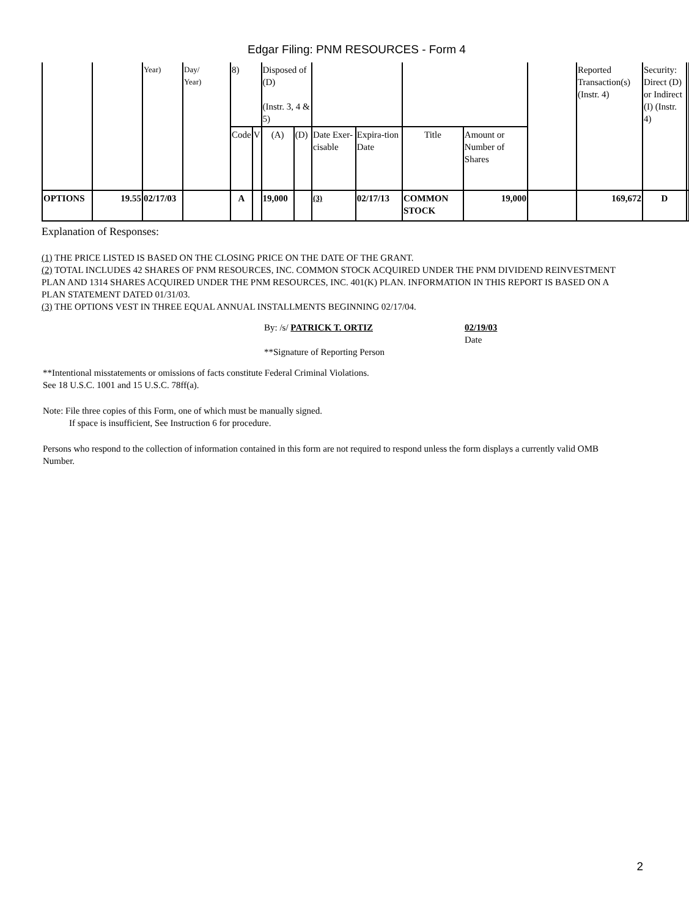Edgar Filing: PNM RESOURCES - Form 4
| | | Year) | Day/ Year) | 8) | | Disposed of (D) (Instr. 3, 4 & 5) | | | | | | | Reported Transaction(s) (Instr. 4) | Security: Direct (D) or Indirect (I) (Instr. 4) | |
| | | | | Code | V | (A) | (D) | Date Exer-cisable | Expira-tion Date | Title | Amount or Number of Shares | | | | |
| OPTIONS | 19.55 | 02/17/03 | | A | | 19,000 | | <sup>(3)</sup> | 02/17/13 | COMMON STOCK | 19,000 | | 169,672 | D | |
Explanation of Responses:
(1) THE PRICE LISTED IS BASED ON THE CLOSING PRICE ON THE DATE OF THE GRANT.
(2) TOTAL INCLUDES 42 SHARES OF PNM RESOURCES, INC. COMMON STOCK ACQUIRED UNDER THE PNM DIVIDEND REINVESTMENT PLAN AND 1314 SHARES ACQUIRED UNDER THE PNM RESOURCES, INC. 401(K) PLAN. INFORMATION IN THIS REPORT IS BASED ON A PLAN STATEMENT DATED 01/31/03.
(3) THE OPTIONS VEST IN THREE EQUAL ANNUAL INSTALLMENTS BEGINNING 02/17/04.
By: /s/ PATRICK T. ORTIZ
**Signature of Reporting Person
02/19/03
Date
**Intentional misstatements or omissions of facts constitute Federal Criminal Violations.
See 18 U.S.C. 1001 and 15 U.S.C. 78ff(a).
Note: File three copies of this Form, one of which must be manually signed.
If space is insufficient, See Instruction 6 for procedure.
Persons who respond to the collection of information contained in this form are not required to respond unless the form displays a currently valid OMB Number.
2